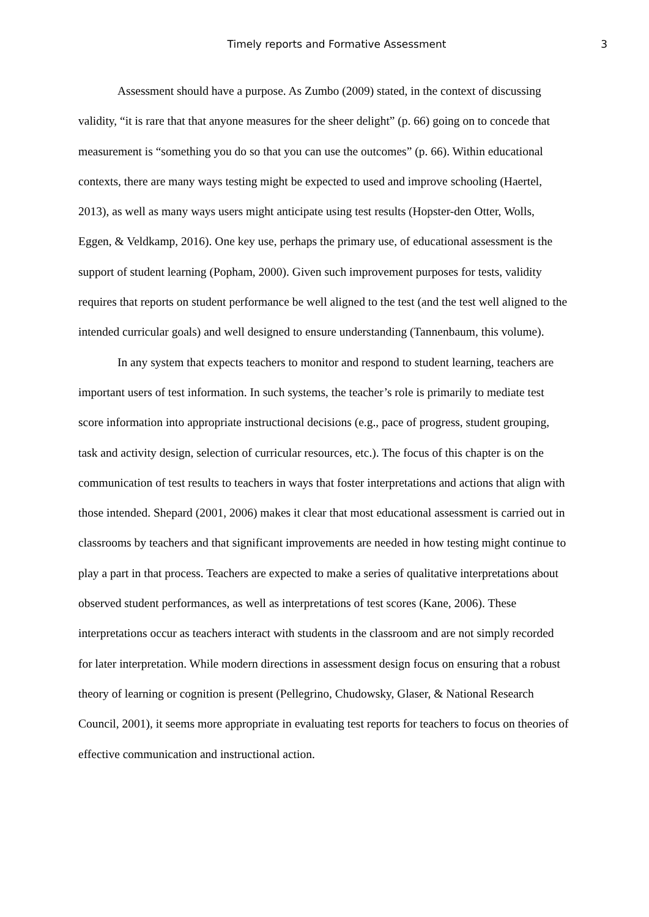Timely reports and Formative Assessment 3
Assessment should have a purpose. As Zumbo (2009) stated, in the context of discussing validity, “it is rare that that anyone measures for the sheer delight” (p. 66) going on to concede that measurement is “something you do so that you can use the outcomes” (p. 66). Within educational contexts, there are many ways testing might be expected to used and improve schooling (Haertel, 2013), as well as many ways users might anticipate using test results (Hopster-den Otter, Wolls, Eggen, & Veldkamp, 2016). One key use, perhaps the primary use, of educational assessment is the support of student learning (Popham, 2000). Given such improvement purposes for tests, validity requires that reports on student performance be well aligned to the test (and the test well aligned to the intended curricular goals) and well designed to ensure understanding (Tannenbaum, this volume).
In any system that expects teachers to monitor and respond to student learning, teachers are important users of test information. In such systems, the teacher’s role is primarily to mediate test score information into appropriate instructional decisions (e.g., pace of progress, student grouping, task and activity design, selection of curricular resources, etc.). The focus of this chapter is on the communication of test results to teachers in ways that foster interpretations and actions that align with those intended. Shepard (2001, 2006) makes it clear that most educational assessment is carried out in classrooms by teachers and that significant improvements are needed in how testing might continue to play a part in that process. Teachers are expected to make a series of qualitative interpretations about observed student performances, as well as interpretations of test scores (Kane, 2006). These interpretations occur as teachers interact with students in the classroom and are not simply recorded for later interpretation. While modern directions in assessment design focus on ensuring that a robust theory of learning or cognition is present (Pellegrino, Chudowsky, Glaser, & National Research Council, 2001), it seems more appropriate in evaluating test reports for teachers to focus on theories of effective communication and instructional action.